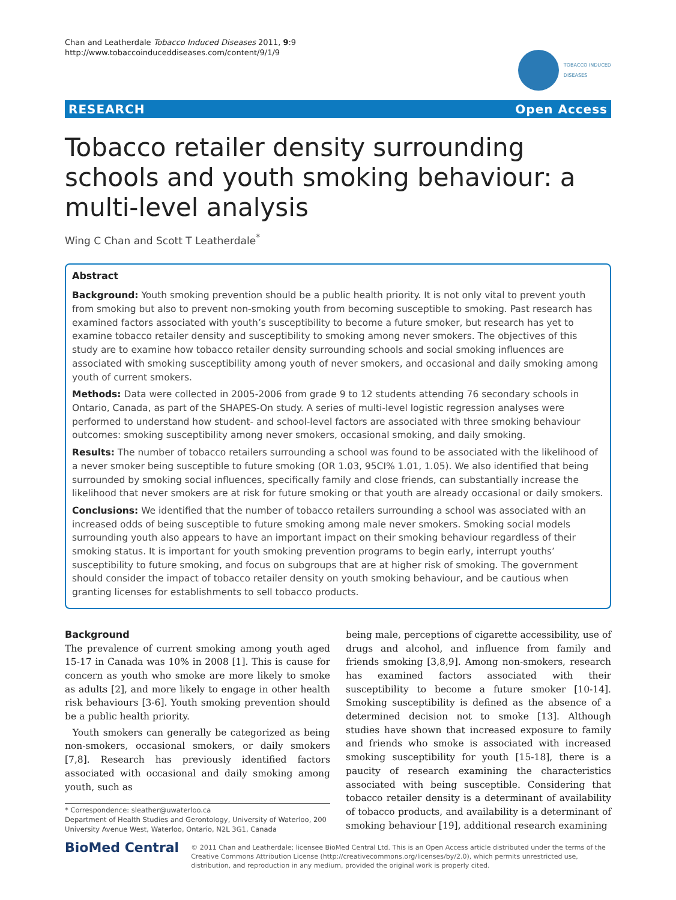Chan and Leatherdale Tobacco Induced Diseases 2011, 9:9
http://www.tobaccoinduceddiseases.com/content/9/1/9
TOBACCO INDUCED
DISEASES
RESEARCH Open Access
Tobacco retailer density surrounding schools and youth smoking behaviour: a multi-level analysis
Wing C Chan and Scott T Leatherdale<sup>*</sup>
Abstract
Background: Youth smoking prevention should be a public health priority. It is not only vital to prevent youth from smoking but also to prevent non-smoking youth from becoming susceptible to smoking. Past research has examined factors associated with youth’s susceptibility to become a future smoker, but research has yet to examine tobacco retailer density and susceptibility to smoking among never smokers. The objectives of this study are to examine how tobacco retailer density surrounding schools and social smoking influences are associated with smoking susceptibility among youth of never smokers, and occasional and daily smoking among youth of current smokers.
Methods: Data were collected in 2005-2006 from grade 9 to 12 students attending 76 secondary schools in Ontario, Canada, as part of the SHAPES-On study. A series of multi-level logistic regression analyses were performed to understand how student- and school-level factors are associated with three smoking behaviour outcomes: smoking susceptibility among never smokers, occasional smoking, and daily smoking.
Results: The number of tobacco retailers surrounding a school was found to be associated with the likelihood of a never smoker being susceptible to future smoking (OR 1.03, 95CI% 1.01, 1.05). We also identified that being surrounded by smoking social influences, specifically family and close friends, can substantially increase the likelihood that never smokers are at risk for future smoking or that youth are already occasional or daily smokers.
Conclusions: We identified that the number of tobacco retailers surrounding a school was associated with an increased odds of being susceptible to future smoking among male never smokers. Smoking social models surrounding youth also appears to have an important impact on their smoking behaviour regardless of their smoking status. It is important for youth smoking prevention programs to begin early, interrupt youths’ susceptibility to future smoking, and focus on subgroups that are at higher risk of smoking. The government should consider the impact of tobacco retailer density on youth smoking behaviour, and be cautious when granting licenses for establishments to sell tobacco products.
Background
The prevalence of current smoking among youth aged 15-17 in Canada was 10% in 2008 [1]. This is cause for concern as youth who smoke are more likely to smoke as adults [2], and more likely to engage in other health risk behaviours [3-6]. Youth smoking prevention should be a public health priority.
Youth smokers can generally be categorized as being non-smokers, occasional smokers, or daily smokers [7,8]. Research has previously identified factors associated with occasional and daily smoking among youth, such as
* Correspondence: sleather@uwaterloo.ca
Department of Health Studies and Gerontology, University of Waterloo, 200 University Avenue West, Waterloo, Ontario, N2L 3G1, Canada
being male, perceptions of cigarette accessibility, use of drugs and alcohol, and influence from family and friends smoking [3,8,9]. Among non-smokers, research has examined factors associated with their susceptibility to become a future smoker [10-14]. Smoking susceptibility is defined as the absence of a determined decision not to smoke [13]. Although studies have shown that increased exposure to family and friends who smoke is associated with increased smoking susceptibility for youth [15-18], there is a paucity of research examining the characteristics associated with being susceptible. Considering that tobacco retailer density is a determinant of availability of tobacco products, and availability is a determinant of smoking behaviour [19], additional research examining
BioMed Central
© 2011 Chan and Leatherdale; licensee BioMed Central Ltd. This is an Open Access article distributed under the terms of the Creative Commons Attribution License (http://creativecommons.org/licenses/by/2.0), which permits unrestricted use, distribution, and reproduction in any medium, provided the original work is properly cited.